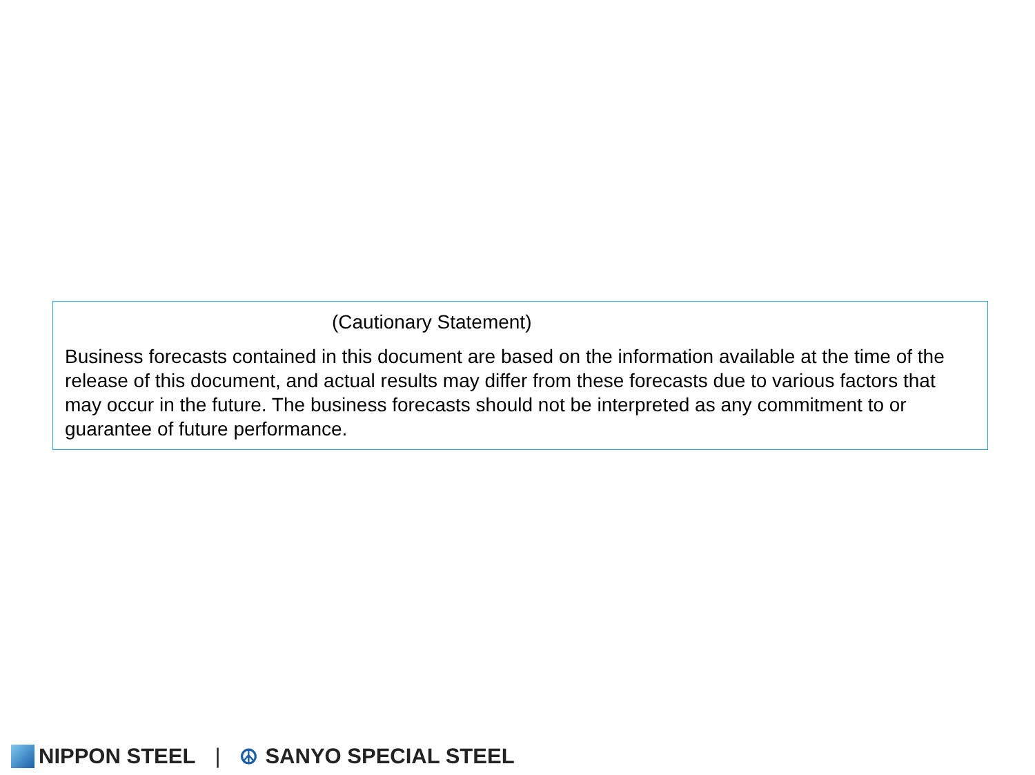(Cautionary Statement)
Business forecasts contained in this document are based on the information available at the time of the release of this document, and actual results may differ from these forecasts due to various factors that may occur in the future. The business forecasts should not be interpreted as any commitment to or guarantee of future performance.
NIPPON STEEL | ☮ SANYO SPECIAL STEEL